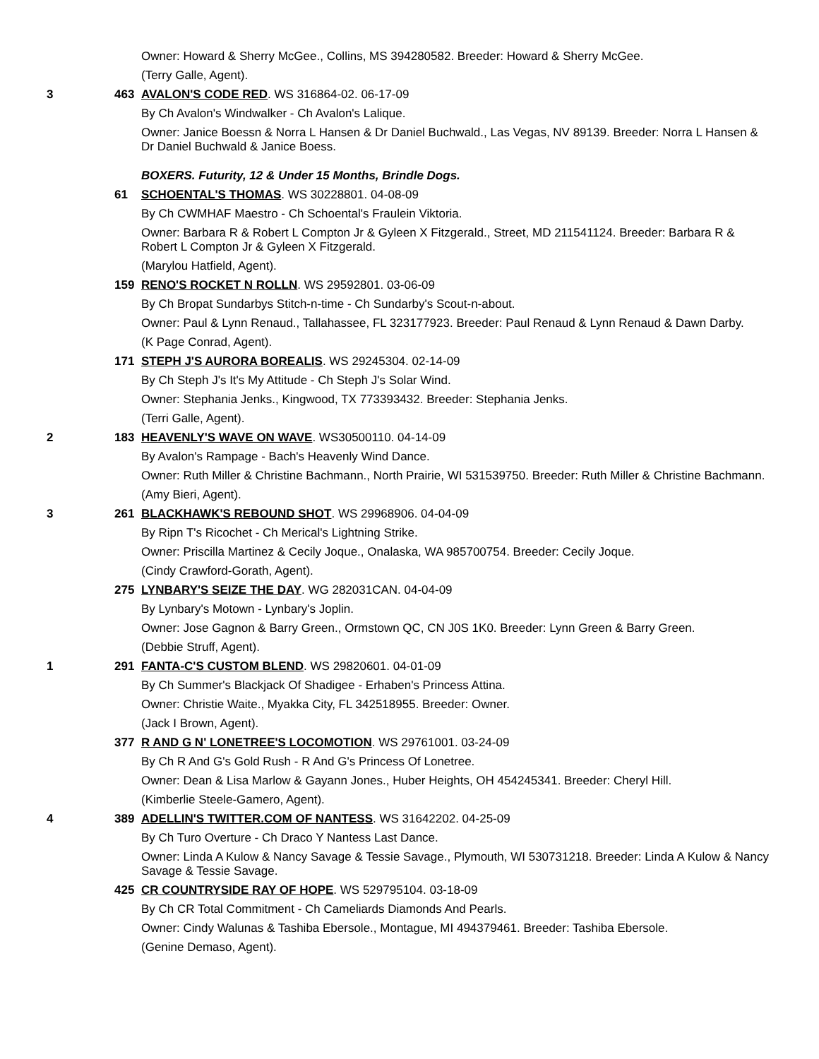Owner: Howard & Sherry McGee., Collins, MS 394280582. Breeder: Howard & Sherry McGee.
(Terry Galle, Agent).
3 463 AVALON'S CODE RED. WS 316864-02. 06-17-09
By Ch Avalon's Windwalker - Ch Avalon's Lalique.
Owner: Janice Boessn & Norra L Hansen & Dr Daniel Buchwald., Las Vegas, NV 89139. Breeder: Norra L Hansen & Dr Daniel Buchwald & Janice Boess.
BOXERS. Futurity, 12 & Under 15 Months, Brindle Dogs.
61 SCHOENTAL'S THOMAS. WS 30228801. 04-08-09
By Ch CWMHAF Maestro - Ch Schoental's Fraulein Viktoria.
Owner: Barbara R & Robert L Compton Jr & Gyleen X Fitzgerald., Street, MD 211541124. Breeder: Barbara R & Robert L Compton Jr & Gyleen X Fitzgerald.
(Marylou Hatfield, Agent).
159 RENO'S ROCKET N ROLLN. WS 29592801. 03-06-09
By Ch Bropat Sundarbys Stitch-n-time - Ch Sundarby's Scout-n-about.
Owner: Paul & Lynn Renaud., Tallahassee, FL 323177923. Breeder: Paul Renaud & Lynn Renaud & Dawn Darby.
(K Page Conrad, Agent).
171 STEPH J'S AURORA BOREALIS. WS 29245304. 02-14-09
By Ch Steph J's It's My Attitude - Ch Steph J's Solar Wind.
Owner: Stephania Jenks., Kingwood, TX 773393432. Breeder: Stephania Jenks.
(Terri Galle, Agent).
2 183 HEAVENLY'S WAVE ON WAVE. WS30500110. 04-14-09
By Avalon's Rampage - Bach's Heavenly Wind Dance.
Owner: Ruth Miller & Christine Bachmann., North Prairie, WI 531539750. Breeder: Ruth Miller & Christine Bachmann.
(Amy Bieri, Agent).
3 261 BLACKHAWK'S REBOUND SHOT. WS 29968906. 04-04-09
By Ripn T's Ricochet - Ch Merical's Lightning Strike.
Owner: Priscilla Martinez & Cecily Joque., Onalaska, WA 985700754. Breeder: Cecily Joque.
(Cindy Crawford-Gorath, Agent).
275 LYNBARY'S SEIZE THE DAY. WG 282031CAN. 04-04-09
By Lynbary's Motown - Lynbary's Joplin.
Owner: Jose Gagnon & Barry Green., Ormstown QC, CN J0S 1K0. Breeder: Lynn Green & Barry Green.
(Debbie Struff, Agent).
1 291 FANTA-C'S CUSTOM BLEND. WS 29820601. 04-01-09
By Ch Summer's Blackjack Of Shadigee - Erhaben's Princess Attina.
Owner: Christie Waite., Myakka City, FL 342518955. Breeder: Owner.
(Jack I Brown, Agent).
377 R AND G N' LONETREE'S LOCOMOTION. WS 29761001. 03-24-09
By Ch R And G's Gold Rush - R And G's Princess Of Lonetree.
Owner: Dean & Lisa Marlow & Gayann Jones., Huber Heights, OH 454245341. Breeder: Cheryl Hill.
(Kimberlie Steele-Gamero, Agent).
4 389 ADELLIN'S TWITTER.COM OF NANTESS. WS 31642202. 04-25-09
By Ch Turo Overture - Ch Draco Y Nantess Last Dance.
Owner: Linda A Kulow & Nancy Savage & Tessie Savage., Plymouth, WI 530731218. Breeder: Linda A Kulow & Nancy Savage & Tessie Savage.
425 CR COUNTRYSIDE RAY OF HOPE. WS 529795104. 03-18-09
By Ch CR Total Commitment - Ch Cameliards Diamonds And Pearls.
Owner: Cindy Walunas & Tashiba Ebersole., Montague, MI 494379461. Breeder: Tashiba Ebersole.
(Genine Demaso, Agent).